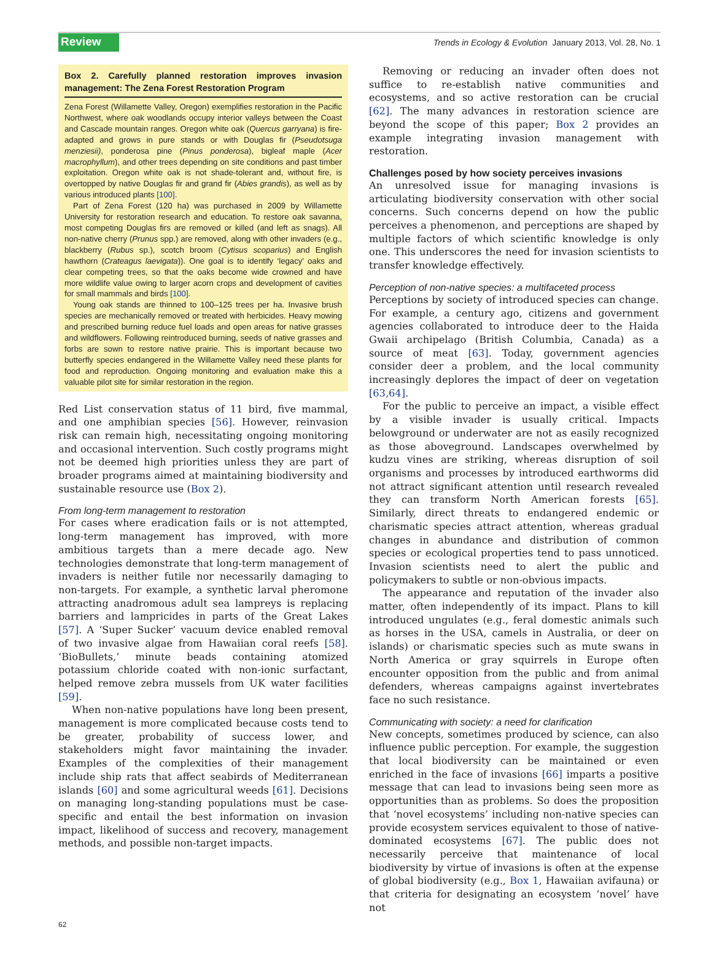Review Trends in Ecology & Evolution January 2013, Vol. 28, No. 1
Box 2. Carefully planned restoration improves invasion management: The Zena Forest Restoration Program
Zena Forest (Willamette Valley, Oregon) exemplifies restoration in the Pacific Northwest, where oak woodlands occupy interior valleys between the Coast and Cascade mountain ranges. Oregon white oak (Quercus garryana) is fire-adapted and grows in pure stands or with Douglas fir (Pseudotsuga menziesii), ponderosa pine (Pinus ponderosa), bigleaf maple (Acer macrophyllum), and other trees depending on site conditions and past timber exploitation. Oregon white oak is not shade-tolerant and, without fire, is overtopped by native Douglas fir and grand fir (Abies grandis), as well as by various introduced plants [100].
Part of Zena Forest (120 ha) was purchased in 2009 by Willamette University for restoration research and education. To restore oak savanna, most competing Douglas firs are removed or killed (and left as snags). All non-native cherry (Prunus spp.) are removed, along with other invaders (e.g., blackberry (Rubus sp.), scotch broom (Cytisus scoparius) and English hawthorn (Crateagus laevigata)). One goal is to identify ‘legacy’ oaks and clear competing trees, so that the oaks become wide crowned and have more wildlife value owing to larger acorn crops and development of cavities for small mammals and birds [100].
Young oak stands are thinned to 100–125 trees per ha. Invasive brush species are mechanically removed or treated with herbicides. Heavy mowing and prescribed burning reduce fuel loads and open areas for native grasses and wildflowers. Following reintroduced burning, seeds of native grasses and forbs are sown to restore native prairie. This is important because two butterfly species endangered in the Willamette Valley need these plants for food and reproduction. Ongoing monitoring and evaluation make this a valuable pilot site for similar restoration in the region.
Red List conservation status of 11 bird, five mammal, and one amphibian species [56]. However, reinvasion risk can remain high, necessitating ongoing monitoring and occasional intervention. Such costly programs might not be deemed high priorities unless they are part of broader programs aimed at maintaining biodiversity and sustainable resource use (Box 2).
From long-term management to restoration
For cases where eradication fails or is not attempted, long-term management has improved, with more ambitious targets than a mere decade ago. New technologies demonstrate that long-term management of invaders is neither futile nor necessarily damaging to non-targets. For example, a synthetic larval pheromone attracting anadromous adult sea lampreys is replacing barriers and lampricides in parts of the Great Lakes [57]. A ‘Super Sucker’ vacuum device enabled removal of two invasive algae from Hawaiian coral reefs [58]. ‘BioBullets,’ minute beads containing atomized potassium chloride coated with non-ionic surfactant, helped remove zebra mussels from UK water facilities [59].
When non-native populations have long been present, management is more complicated because costs tend to be greater, probability of success lower, and stakeholders might favor maintaining the invader. Examples of the complexities of their management include ship rats that affect seabirds of Mediterranean islands [60] and some agricultural weeds [61]. Decisions on managing long-standing populations must be case-specific and entail the best information on invasion impact, likelihood of success and recovery, management methods, and possible non-target impacts.
Removing or reducing an invader often does not suffice to re-establish native communities and ecosystems, and so active restoration can be crucial [62]. The many advances in restoration science are beyond the scope of this paper; Box 2 provides an example integrating invasion management with restoration.
Challenges posed by how society perceives invasions
An unresolved issue for managing invasions is articulating biodiversity conservation with other social concerns. Such concerns depend on how the public perceives a phenomenon, and perceptions are shaped by multiple factors of which scientific knowledge is only one. This underscores the need for invasion scientists to transfer knowledge effectively.
Perception of non-native species: a multifaceted process
Perceptions by society of introduced species can change. For example, a century ago, citizens and government agencies collaborated to introduce deer to the Haida Gwaii archipelago (British Columbia, Canada) as a source of meat [63]. Today, government agencies consider deer a problem, and the local community increasingly deplores the impact of deer on vegetation [63,64].
For the public to perceive an impact, a visible effect by a visible invader is usually critical. Impacts belowground or underwater are not as easily recognized as those aboveground. Landscapes overwhelmed by kudzu vines are striking, whereas disruption of soil organisms and processes by introduced earthworms did not attract significant attention until research revealed they can transform North American forests [65]. Similarly, direct threats to endangered endemic or charismatic species attract attention, whereas gradual changes in abundance and distribution of common species or ecological properties tend to pass unnoticed. Invasion scientists need to alert the public and policymakers to subtle or non-obvious impacts.
The appearance and reputation of the invader also matter, often independently of its impact. Plans to kill introduced ungulates (e.g., feral domestic animals such as horses in the USA, camels in Australia, or deer on islands) or charismatic species such as mute swans in North America or gray squirrels in Europe often encounter opposition from the public and from animal defenders, whereas campaigns against invertebrates face no such resistance.
Communicating with society: a need for clarification
New concepts, sometimes produced by science, can also influence public perception. For example, the suggestion that local biodiversity can be maintained or even enriched in the face of invasions [66] imparts a positive message that can lead to invasions being seen more as opportunities than as problems. So does the proposition that ‘novel ecosystems’ including non-native species can provide ecosystem services equivalent to those of native-dominated ecosystems [67]. The public does not necessarily perceive that maintenance of local biodiversity by virtue of invasions is often at the expense of global biodiversity (e.g., Box 1, Hawaiian avifauna) or that criteria for designating an ecosystem ‘novel’ have not
62